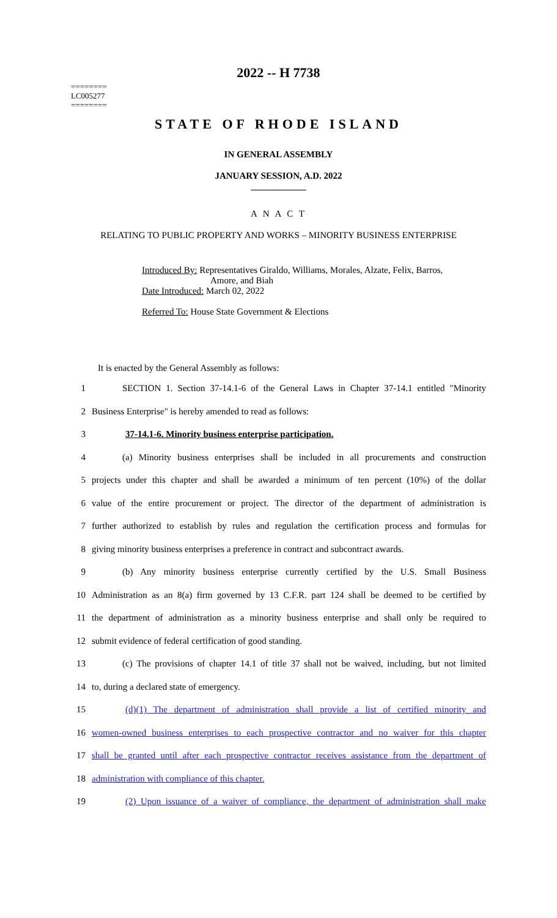2022 -- H 7738
========
LC005277
========
STATE OF RHODE ISLAND
IN GENERAL ASSEMBLY
JANUARY SESSION, A.D. 2022
____________
A N A C T
RELATING TO PUBLIC PROPERTY AND WORKS – MINORITY BUSINESS ENTERPRISE
Introduced By: Representatives Giraldo, Williams, Morales, Alzate, Felix, Barros,
Amore, and Biah
Date Introduced: March 02, 2022
Referred To: House State Government & Elections
It is enacted by the General Assembly as follows:
1 SECTION 1. Section 37-14.1-6 of the General Laws in Chapter 37-14.1 entitled "Minority
2 Business Enterprise" is hereby amended to read as follows:
3 37-14.1-6. Minority business enterprise participation.
4 (a) Minority business enterprises shall be included in all procurements and construction
5 projects under this chapter and shall be awarded a minimum of ten percent (10%) of the dollar
6 value of the entire procurement or project. The director of the department of administration is
7 further authorized to establish by rules and regulation the certification process and formulas for
8 giving minority business enterprises a preference in contract and subcontract awards.
9 (b) Any minority business enterprise currently certified by the U.S. Small Business
10 Administration as an 8(a) firm governed by 13 C.F.R. part 124 shall be deemed to be certified by
11 the department of administration as a minority business enterprise and shall only be required to
12 submit evidence of federal certification of good standing.
13 (c) The provisions of chapter 14.1 of title 37 shall not be waived, including, but not limited
14 to, during a declared state of emergency.
15 (d)(1) The department of administration shall provide a list of certified minority and
16 women-owned business enterprises to each prospective contractor and no waiver for this chapter
17 shall be granted until after each prospective contractor receives assistance from the department of
18 administration with compliance of this chapter.
19 (2) Upon issuance of a waiver of compliance, the department of administration shall make